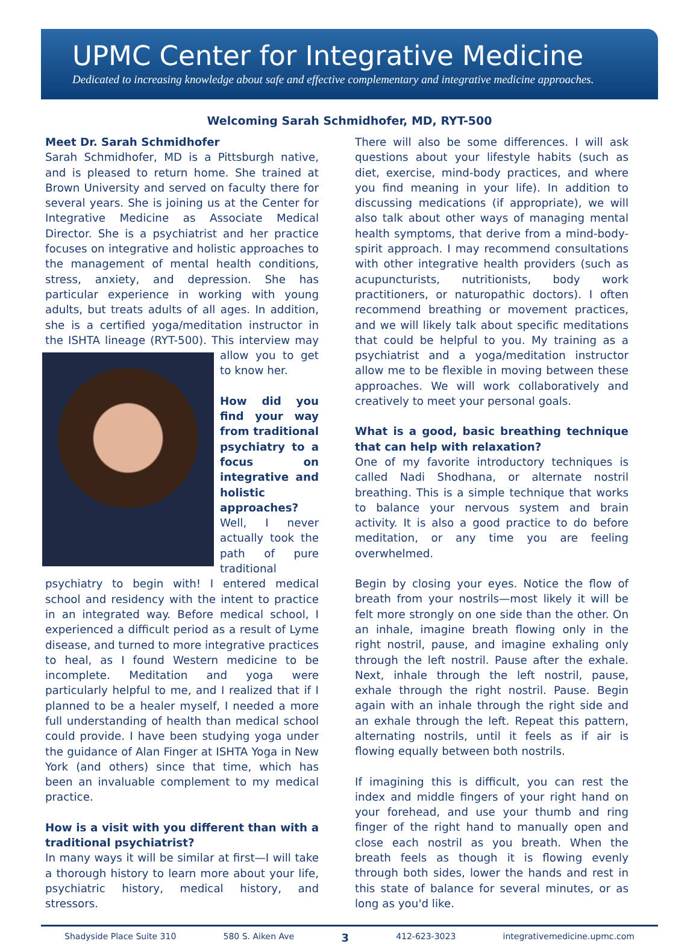UPMC Center for Integrative Medicine
Dedicated to increasing knowledge about safe and effective complementary and integrative medicine approaches.
Welcoming Sarah Schmidhofer, MD, RYT-500
Meet Dr. Sarah Schmidhofer
Sarah Schmidhofer, MD is a Pittsburgh native, and is pleased to return home. She trained at Brown University and served on faculty there for several years. She is joining us at the Center for Integrative Medicine as Associate Medical Director. She is a psychiatrist and her practice focuses on integrative and holistic approaches to the management of mental health conditions, stress, anxiety, and depression. She has particular experience in working with young adults, but treats adults of all ages. In addition, she is a certified yoga/meditation instructor in the ISHTA lineage (RYT-500). This interview may allow you to get to know her.
How did you find your way from traditional psychiatry to a focus on integrative and holistic approaches?
Well, I never actually took the path of pure traditional psychiatry to begin with! I entered medical school and residency with the intent to practice in an integrated way. Before medical school, I experienced a difficult period as a result of Lyme disease, and turned to more integrative practices to heal, as I found Western medicine to be incomplete. Meditation and yoga were particularly helpful to me, and I realized that if I planned to be a healer myself, I needed a more full understanding of health than medical school could provide. I have been studying yoga under the guidance of Alan Finger at ISHTA Yoga in New York (and others) since that time, which has been an invaluable complement to my medical practice.
How is a visit with you different than with a traditional psychiatrist?
In many ways it will be similar at first—I will take a thorough history to learn more about your life, psychiatric history, medical history, and stressors.
There will also be some differences. I will ask questions about your lifestyle habits (such as diet, exercise, mind-body practices, and where you find meaning in your life). In addition to discussing medications (if appropriate), we will also talk about other ways of managing mental health symptoms, that derive from a mind-body-spirit approach. I may recommend consultations with other integrative health providers (such as acupuncturists, nutritionists, body work practitioners, or naturopathic doctors). I often recommend breathing or movement practices, and we will likely talk about specific meditations that could be helpful to you. My training as a psychiatrist and a yoga/meditation instructor allow me to be flexible in moving between these approaches. We will work collaboratively and creatively to meet your personal goals.
What is a good, basic breathing technique that can help with relaxation?
One of my favorite introductory techniques is called Nadi Shodhana, or alternate nostril breathing. This is a simple technique that works to balance your nervous system and brain activity. It is also a good practice to do before meditation, or any time you are feeling overwhelmed.
Begin by closing your eyes. Notice the flow of breath from your nostrils—most likely it will be felt more strongly on one side than the other. On an inhale, imagine breath flowing only in the right nostril, pause, and imagine exhaling only through the left nostril. Pause after the exhale. Next, inhale through the left nostril, pause, exhale through the right nostril. Pause. Begin again with an inhale through the right side and an exhale through the left. Repeat this pattern, alternating nostrils, until it feels as if air is flowing equally between both nostrils.
If imagining this is difficult, you can rest the index and middle fingers of your right hand on your forehead, and use your thumb and ring finger of the right hand to manually open and close each nostril as you breath. When the breath feels as though it is flowing evenly through both sides, lower the hands and rest in this state of balance for several minutes, or as long as you'd like.
Shadyside Place Suite 310 580 S. Aiken Ave 3 412-623-3023 integrativemedicine.upmc.com